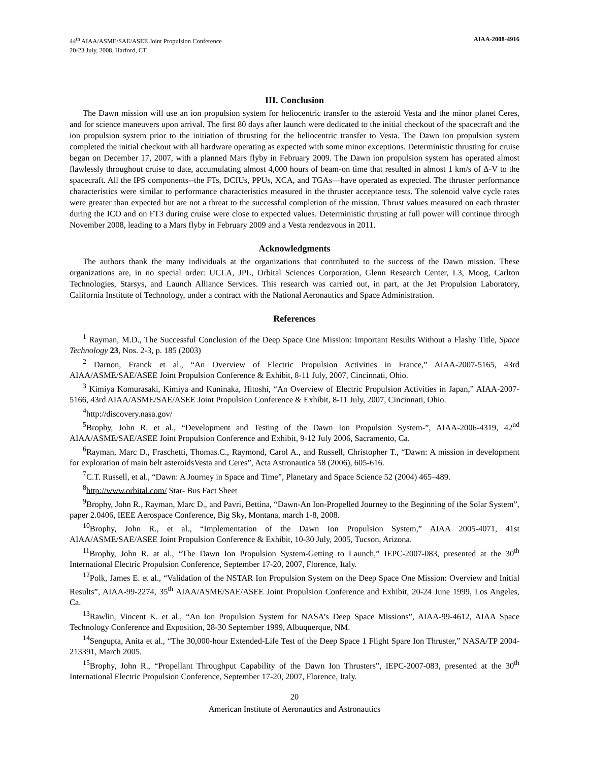44<sup>th</sup> AIAA/ASME/SAE/ASEE Joint Propulsion Conference
20-23 July, 2008, Harford, CT
AIAA-2008-4916
III. Conclusion
The Dawn mission will use an ion propulsion system for heliocentric transfer to the asteroid Vesta and the minor planet Ceres, and for science maneuvers upon arrival. The first 80 days after launch were dedicated to the initial checkout of the spacecraft and the ion propulsion system prior to the initiation of thrusting for the heliocentric transfer to Vesta. The Dawn ion propulsion system completed the initial checkout with all hardware operating as expected with some minor exceptions. Deterministic thrusting for cruise began on December 17, 2007, with a planned Mars flyby in February 2009. The Dawn ion propulsion system has operated almost flawlessly throughout cruise to date, accumulating almost 4,000 hours of beam-on time that resulted in almost 1 km/s of Δ-V to the spacecraft. All the IPS components--the FTs, DCIUs, PPUs, XCA, and TGAs—have operated as expected. The thruster performance characteristics were similar to performance characteristics measured in the thruster acceptance tests. The solenoid valve cycle rates were greater than expected but are not a threat to the successful completion of the mission. Thrust values measured on each thruster during the ICO and on FT3 during cruise were close to expected values. Deterministic thrusting at full power will continue through November 2008, leading to a Mars flyby in February 2009 and a Vesta rendezvous in 2011.
Acknowledgments
The authors thank the many individuals at the organizations that contributed to the success of the Dawn mission. These organizations are, in no special order: UCLA, JPL, Orbital Sciences Corporation, Glenn Research Center, L3, Moog, Carlton Technologies, Starsys, and Launch Alliance Services. This research was carried out, in part, at the Jet Propulsion Laboratory, California Institute of Technology, under a contract with the National Aeronautics and Space Administration.
References
<sup>1</sup> Rayman, M.D., The Successful Conclusion of the Deep Space One Mission: Important Results Without a Flashy Title, Space Technology 23, Nos. 2-3, p. 185 (2003)
<sup>2</sup> Darnon, Franck et al., “An Overview of Electric Propulsion Activities in France,” AIAA-2007-5165, 43rd AIAA/ASME/SAE/ASEE Joint Propulsion Conference & Exhibit, 8-11 July, 2007, Cincinnati, Ohio.
<sup>3</sup> Kimiya Komurasaki, Kimiya and Kuninaka, Hitoshi, “An Overview of Electric Propulsion Activities in Japan,” AIAA-2007-5166, 43rd AIAA/ASME/SAE/ASEE Joint Propulsion Conference & Exhibit, 8-11 July, 2007, Cincinnati, Ohio.
<sup>4</sup> http://discovery.nasa.gov/
<sup>5</sup> Brophy, John R. et al., “Development and Testing of the Dawn Ion Propulsion System-”, AIAA-2006-4319, 42<sup>nd</sup> AIAA/ASME/SAE/ASEE Joint Propulsion Conference and Exhibit, 9-12 July 2006, Sacramento, Ca.
<sup>6</sup> Rayman, Marc D., Fraschetti, Thomas.C., Raymond, Carol A., and Russell, Christopher T., “Dawn: A mission in development for exploration of main belt asteroidsVesta and Ceres”, Acta Astronautica 58 (2006), 605-616.
<sup>7</sup>C.T. Russell, et al., “Dawn: A Journey in Space and Time”, Planetary and Space Science 52 (2004) 465–489.
<sup>8</sup> http://www.orbital.com/ Star- Bus Fact Sheet
<sup>9</sup> Brophy, John R., Rayman, Marc D., and Pavri, Bettina, “Dawn-An Ion-Propelled Journey to the Beginning of the Solar System”, paper 2.0406, IEEE Aerospace Conference, Big Sky, Montana, march 1-8, 2008.
<sup>10</sup> Brophy, John R., et al., “Implementation of the Dawn Ion Propulsion System,” AIAA 2005-4071, 41st AIAA/ASME/SAE/ASEE Joint Propulsion Conference & Exhibit, 10-30 July, 2005, Tucson, Arizona.
<sup>11</sup> Brophy, John R. at al., “The Dawn Ion Propulsion System-Getting to Launch,” IEPC-2007-083, presented at the 30<sup>th</sup> International Electric Propulsion Conference, September 17-20, 2007, Florence, Italy.
<sup>12</sup> Polk, James E. et al., “Validation of the NSTAR Ion Propulsion System on the Deep Space One Mission: Overview and Initial Results”, AIAA-99-2274, 35<sup>th</sup> AIAA/ASME/SAE/ASEE Joint Propulsion Conference and Exhibit, 20-24 June 1999, Los Angeles, Ca.
<sup>13</sup> Rawlin, Vincent K. et al., “An Ion Propulsion System for NASA’s Deep Space Missions”, AIAA-99-4612, AIAA Space Technology Conference and Exposition, 28-30 September 1999, Albuquerque, NM.
<sup>14</sup> Sengupta, Anita et al., “The 30,000-hour Extended-Life Test of the Deep Space 1 Flight Spare Ion Thruster,” NASA/TP 2004-213391, March 2005.
<sup>15</sup> Brophy, John R., “Propellant Throughput Capability of the Dawn Ion Thrusters”, IEPC-2007-083, presented at the 30<sup>th</sup> International Electric Propulsion Conference, September 17-20, 2007, Florence, Italy.
20
American Institute of Aeronautics and Astronautics